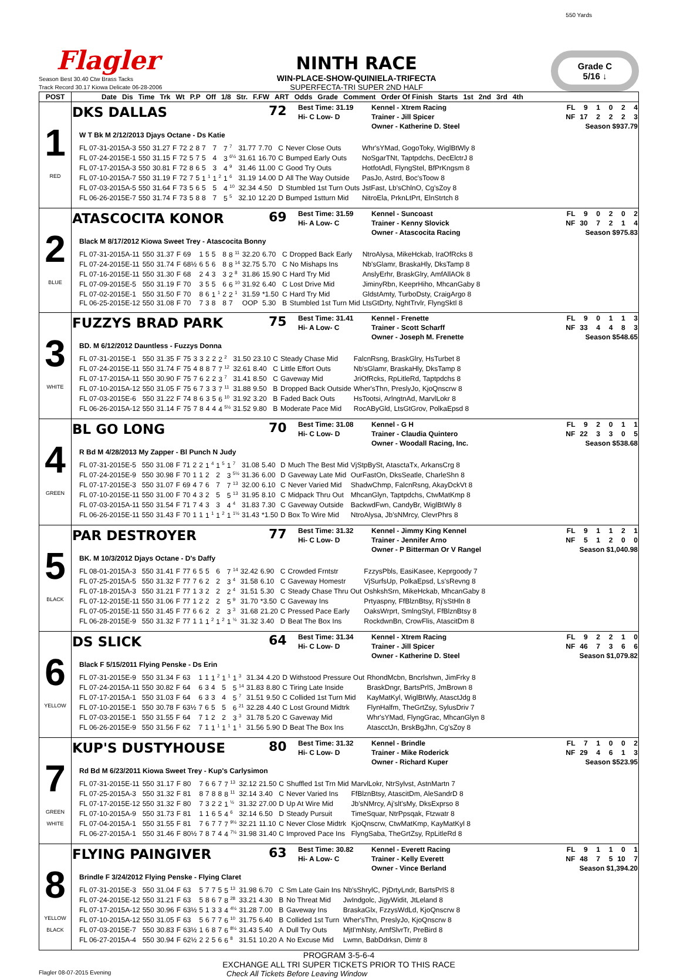550 Yards
Flagler
Season Best 30.40 Ctw Brass Tacks
Track Record 30.17 Kiowa Delicate 06-28-2006
NINTH RACE
WIN-PLACE-SHOW-QUINIELA-TRIFECTA
SUPERFECTA-TRI SUPER 2ND HALF
Grade C
5/16 ↓
| POST | Date Dis Time Trk Wt P.P Off 1/8 Str. F.FW ART Odds Grade Comment Order Of Finish Starts 1st 2nd 3rd 4th |
| --- | --- |
| 1 RED | DKS DALLAS 72 Best Time: 31.19 Hi- C Low- D Kennel - Xtrem Racing Trainer - Jill Spicer Owner - Katherine D. Steel FL 9 1 0 2 4 NF 17 2 2 2 3 Season $937.79 W T Bk M 2/12/2013 Djays Octane - Ds Katie / FL 07-31-2015A-3 / 550 / 31.27 / F / 72 / 2 / 8 / 7 / 7 / 7 <sup>7</sup> / 31.77 / 7.70 / C / Never Close Outs / Whr'sYMad, GogoToky, WiglBtWly 8 / / FL 07-24-2015E-1 / 550 / 31.15 / F / 72 / 5 / 7 / 5 / 4 / 3 <sup>6½</sup> / 31.61 / 16.70 / C / Bumped Early Outs / NoSgarTNt, Taptpdchs, DecElctrJ 8 / / FL 07-17-2015A-3 / 550 / 30.81 / F / 72 / 8 / 6 / 5 / 3 / 4 <sup>9</sup> / 31.46 / 11.00 / C / Good Try Outs / HotfotAdl, FlyngStel, BfPrKngsm 8 / / FL 07-10-2015A-7 / 550 / 31.19 / F / 72 / 7 / 5 / 1 <sup>1</sup> / 1 <sup>2</sup> / 1 <sup>6</sup> / 31.19 / 14.00 / D / All The Way Outside / PasJo, Astrd, Boc'sToow 8 / / FL 07-03-2015A-5 / 550 / 31.64 / F / 73 / 5 / 6 / 5 / 5 / 4 <sup>10</sup> / 32.34 / 4.50 / D / Stumbled 1st Turn Outs / JstFast, Lb'sChlnO, Cg'sZoy 8 / / FL 06-26-2015E-7 / 550 / 31.74 / F / 73 / 5 / 8 / 8 / 7 / 5 <sup>5</sup> / 32.10 / 12.20 / D / Bumped 1stturn Mid / NitroEla, PrknLtPrt, ElnStrtch 8 / |
| 2 BLUE | ATASCOCITA KONOR 69 Best Time: 31.59 Hi- A Low- C Kennel - Suncoast Trainer - Kenny Slovick Owner - Atascocita Racing FL 9 0 2 0 2 NF 30 7 2 1 4 Season $975.83 Black M 8/17/2012 Kiowa Sweet Trey - Atascocita Bonny / FL 07-31-2015A-11 / 550 / 31.37 / F / 69 / 1 / 5 / 5 / 8 / 8 <sup>11</sup> / 32.20 / 6.70 / C / Dropped Back Early / NtroAlysa, MikeHckab, IraOfRcks 8 / / FL 07-24-2015E-11 / 550 / 31.74 / F / 68½ / 6 / 5 / 6 / 8 / 8 <sup>14</sup> / 32.75 / 5.70 / C / No Mishaps Ins / Nb'sGlamr, BraskaHly, DksTamp 8 / / FL 07-16-2015E-11 / 550 / 31.30 / F / 68 / 2 / 4 / 3 / 3 / 2 <sup>8</sup> / 31.86 / 15.90 / C / Hard Try Mid / AnslyErhr, BraskGlry, AmfAllAOk 8 / / FL 07-09-2015E-5 / 550 / 31.19 / F / 70 / 3 / 5 / 5 / 6 / 6 <sup>10</sup> / 31.92 / 6.40 / C / Lost Drive Mid / JiminyRbn, KeeprHiho, MhcanGaby 8 / / FL 07-02-2015E-1 / 550 / 31.50 / F / 70 / 8 / 6 / 1 <sup>1</sup> / 2 / 2 <sup>1</sup> / 31.59 / *1.50 / C / Hard Try Mid / GldstAmty, TurboDsty, CraigArgo 8 / / FL 06-25-2015E-12 / 550 / 31.08 / F / 70 / 7 / 3 / 8 / 8 / 7 / OOP / 5.30 / B / Stumbled 1st Turn Mid / LtsGtDrty, NghtTrvlr, FlyngSktl 8 / |
| 3 WHITE | FUZZYS BRAD PARK 75 Best Time: 31.41 Hi- A Low- C Kennel - Frenette Trainer - Scott Scharff Owner - Joseph M. Frenette FL 9 0 1 1 3 NF 33 4 4 8 3 Season $548.65 BD. M 6/12/2012 Dauntless - Fuzzys Donna / FL 07-31-2015E-1 / 550 / 31.35 / F / 75 / 3 / 3 / 2 / 2 / 2 <sup>2</sup> / 31.50 / 23.10 / C / Steady Chase Mid / FalcnRsng, BraskGlry, HsTurbet 8 / / FL 07-24-2015E-11 / 550 / 31.74 / F / 75 / 4 / 8 / 8 / 7 / 7 <sup>12</sup> / 32.61 / 8.40 / C / Little Effort Outs / Nb'sGlamr, BraskaHly, DksTamp 8 / / FL 07-17-2015A-11 / 550 / 30.90 / F / 75 / 7 / 6 / 2 / 2 / 3 <sup>7</sup> / 31.41 / 8.50 / C / Gaveway Mid / JriOfRcks, RpLitleRd, Taptpdchs 8 / / FL 07-10-2015A-12 / 550 / 31.05 / F / 75 / 6 / 7 / 3 / 3 / 7 <sup>11</sup> / 31.88 / 9.50 / B / Dropped Back Outside / Wher'sThn, PreslyJo, KjoQnscrw 8 / / FL 07-03-2015E-6 / 550 / 31.22 / F / 74 / 8 / 6 / 3 / 5 / 6 <sup>10</sup> / 31.92 / 3.20 / B / Faded Back Outs / HsTootsi, ArlngtnAd, MarvlLokr 8 / / FL 06-26-2015A-12 / 550 / 31.14 / F / 75 / 7 / 8 / 4 / 4 / 4 <sup>5½</sup> / 31.52 / 9.80 / B / Moderate Pace Mid / RocAByGld, LtsGtGrov, PolkaEpsd 8 / |
| 4 GREEN | BL GO LONG 70 Best Time: 31.08 Hi- C Low- D Kennel - G H Trainer - Claudia Quintero Owner - Woodall Racing, Inc. FL 9 2 0 1 1 NF 22 3 3 0 5 Season $538.68 R Bd M 4/28/2013 My Zapper - Bl Punch N Judy / FL 07-31-2015E-5 / 550 / 31.08 / F / 71 / 2 / 2 / 1 <sup>4</sup> / 1 <sup>5</sup> / 1 <sup>7</sup> / 31.08 / 5.40 / D / Much The Best Mid / VjStpBySt, AtasctaTx, ArkansCrg 8 / / FL 07-24-2015E-9 / 550 / 30.98 / F / 70 / 1 / 1 / 2 / 2 / 3 <sup>5½</sup> / 31.36 / 6.00 / D / Gaveway Late Mid / OurFastOn, DksSeatle, CharleShn 8 / / FL 07-17-2015E-3 / 550 / 31.07 / F / 69 / 4 / 7 / 6 / 7 / 7 <sup>13</sup> / 32.00 / 6.10 / C / Never Varied Mid / ShadwChmp, FalcnRsng, AkayDckVt 8 / / FL 07-10-2015E-11 / 550 / 31.00 / F / 70 / 4 / 3 / 2 / 5 / 5 <sup>13</sup> / 31.95 / 8.10 / C / Midpack Thru Out / MhcanGlyn, Taptpdchs, CtwMatKmp 8 / / FL 07-03-2015A-11 / 550 / 31.54 / F / 71 / 7 / 4 / 3 / 3 / 4 <sup>4</sup> / 31.83 / 7.30 / C / Gaveway Outside / BackwdFwn, CandyBr, WiglBtWly 8 / / FL 06-26-2015E-11 / 550 / 31.43 / F / 70 / 1 / 1 / 1 <sup>1</sup> / 1 <sup>2</sup> / 1 <sup>1½</sup> / 31.43 / *1.50 / D / Box To Wire Mid / NtroAlysa, Jb'sNMrcy, ClevrPhrs 8 / |
| 5 BLACK | PAR DESTROYER 77 Best Time: 31.32 Hi- C Low- D Kennel - Jimmy King Kennel Trainer - Jennifer Arno Owner - P Bitterman Or V Rangel FL 9 1 1 2 1 NF 5 1 2 0 0 Season $1,040.98 BK. M 10/3/2012 Djays Octane - D's Daffy / FL 08-01-2015A-3 / 550 / 31.41 / F / 77 / 6 / 5 / 5 / 6 / 7 <sup>14</sup> / 32.42 / 6.90 / C / Crowded Frntstr / FzzysPbls, EasiKasee, Keprgoody 7 / / FL 07-25-2015A-5 / 550 / 31.32 / F / 77 / 7 / 6 / 2 / 2 / 3 <sup>4</sup> / 31.58 / 6.10 / C / Gaveway Homestr / VjSurfsUp, PolkaEpsd, Ls'sRevng 8 / / FL 07-18-2015A-3 / 550 / 31.21 / F / 77 / 1 / 3 / 2 / 2 / 2 <sup>4</sup> / 31.51 / 5.30 / C / Steady Chase Thru Out / OshkshSrn, MikeHckab, MhcanGaby 8 / / FL 07-12-2015E-11 / 550 / 31.06 / F / 77 / 1 / 2 / 2 / 2 / 5 <sup>9</sup> / 31.70 / *3.50 / C / Gaveway Ins / Prtyaspny, FfBlznBtsy, Rj'sStHln 8 / / FL 07-05-2015E-11 / 550 / 31.45 / F / 77 / 6 / 6 / 2 / 2 / 3 <sup>3</sup> / 31.68 / 21.20 / C / Pressed Pace Early / OaksWrprt, SmlngStyl, FfBlznBtsy 8 / / FL 06-28-2015E-9 / 550 / 31.32 / F / 77 / 1 / 1 / 1 <sup>2</sup> / 1 <sup>2</sup> / 1 <sup>½</sup> / 31.32 / 3.40 / D / Beat The Box Ins / RockdwnBn, CrowFlis, AtascitDm 8 / |
| 6 YELLOW | DS SLICK 64 Best Time: 31.34 Hi- C Low- D Kennel - Xtrem Racing Trainer - Jill Spicer Owner - Katherine D. Steel FL 9 2 2 1 0 NF 46 7 3 6 6 Season $1,079.82 Black F 5/15/2011 Flying Penske - Ds Erin / FL 07-31-2015E-9 / 550 / 31.34 / F / 63 / 1 / 1 / 1 <sup>2</sup> / 1 <sup>1</sup> / 1 <sup>3</sup> / 31.34 / 4.20 / D / Withstood Pressure Out / RhondMcbn, Bncrlshwn, JimFrky 8 / / FL 07-24-2015A-11 / 550 / 30.82 / F / 64 / 6 / 3 / 4 / 5 / 5 <sup>14</sup> / 31.83 / 8.80 / C / Tiring Late Inside / BraskDngr, BartsPrlS, JmBrown 8 / / FL 07-17-2015A-1 / 550 / 31.03 / F / 64 / 6 / 3 / 3 / 4 / 5 <sup>7</sup> / 31.51 / 9.50 / C / Collided 1st Turn Mid / KayMatKyl, WiglBtWly, AtasctJdg 8 / / FL 07-10-2015E-1 / 550 / 30.78 / F / 63½ / 7 / 6 / 5 / 5 / 6 <sup>21</sup> / 32.28 / 4.40 / C / Lost Ground Midtrk / FlynHalfm, TheGrtZsy, SylusDriv 7 / / FL 07-03-2015E-1 / 550 / 31.55 / F / 64 / 7 / 1 / 2 / 2 / 3 <sup>3</sup> / 31.78 / 5.20 / C / Gaveway Mid / Whr'sYMad, FlyngGrac, MhcanGlyn 8 / / FL 06-26-2015E-9 / 550 / 31.56 / F / 62 / 7 / 1 / 1 <sup>1</sup> / 1 <sup>1</sup> / 1 <sup>1</sup> / 31.56 / 5.90 / D / Beat The Box Ins / AtascctJn, BrskBgJhn, Cg'sZoy 8 / |
| 7 GREEN WHITE | KUP'S DUSTYHOUSE 80 Best Time: 31.32 Hi- C Low- D Kennel - Brindle Trainer - Mike Roderick Owner - Richard Kuper FL 7 1 0 0 2 NF 29 4 6 1 3 Season $523.95 Rd Bd M 6/23/2011 Kiowa Sweet Trey - Kup's Carlysimon / FL 07-31-2015E-11 / 550 / 31.17 / F / 80 / 7 / 6 / 6 / 7 / 7 <sup>13</sup> / 32.12 / 21.50 / C / Shuffled 1st Trn Mid / MarvlLokr, NtrSylvst, AstnMartn 7 / / FL 07-25-2015A-3 / 550 / 31.32 / F / 81 / 8 / 7 / 8 / 8 / 8 <sup>11</sup> / 32.14 / 3.40 / C / Never Varied Ins / FfBlznBtsy, AtascitDm, AleSandrD 8 / / FL 07-17-2015E-12 / 550 / 31.32 / F / 80 / 7 / 3 / 2 / 2 / 1 <sup>½</sup> / 31.32 / 27.00 / D / Up At Wire Mid / Jb'sNMrcy, Aj'slt'sMy, DksExprso 8 / / FL 07-10-2015A-9 / 550 / 31.73 / F / 81 / 1 / 1 / 6 / 5 / 4 <sup>6</sup> / 32.14 / 6.50 / D / Steady Pursuit / TimeSquar, NtrPpsqak, Ftzwatr 8 / / FL 07-04-2015A-1 / 550 / 31.55 / F / 81 / 7 / 6 / 7 / 7 / 7 <sup>9½</sup> / 32.21 / 11.10 / C / Never Close Midtrk / KjoQnscrw, CtwMatKmp, KayMatKyl 8 / / FL 06-27-2015A-1 / 550 / 31.46 / F / 80½ / 7 / 8 / 7 / 4 / 4 <sup>7½</sup> / 31.98 / 31.40 / C / Improved Pace Ins / FlyngSaba, TheGrtZsy, RpLitleRd 8 / |
| 8 YELLOW BLACK | FLYING PAINGIVER 63 Best Time: 30.82 Hi- A Low- C Kennel - Everett Racing Trainer - Kelly Everett Owner - Vince Berland FL 9 1 1 0 1 NF 48 7 5 10 7 Season $1,394.20 Brindle F 3/24/2012 Flying Penske - Flying Claret / FL 07-31-2015E-3 / 550 / 31.04 / F / 63 / 5 / 7 / 7 / 5 / 5 <sup>13</sup> / 31.98 / 6.70 / C / Sm Late Gain Ins / Nb'sShrylC, PjDrtyLndr, BartsPrlS 8 / / FL 07-24-2015E-12 / 550 / 31.21 / F / 63 / 5 / 8 / 6 / 7 / 8 <sup>28</sup> / 33.21 / 4.30 / B / No Threat Mid / JwIndgolc, JigyWidit, JtLeland 8 / / FL 07-17-2015A-12 / 550 / 30.96 / F / 63½ / 5 / 1 / 3 / 3 / 4 <sup>4½</sup> / 31.28 / 7.00 / B / Gaveway Ins / BraskaGlx, FzzysWdLd, KjoQnscrw 8 / / FL 07-10-2015A-12 / 550 / 31.05 / F / 63 / 5 / 6 / 7 / 7 / 6 <sup>10</sup> / 31.75 / 6.40 / B / Collided 1st Turn / Wher'sThn, PreslyJo, KjoQnscrw 8 / / FL 07-03-2015E-7 / 550 / 30.83 / F / 63½ / 1 / 6 / 8 / 7 / 6 <sup>8½</sup> / 31.43 / 5.40 / A / Dull Try Outs / MjtI'mNsty, AmfSlvrTr, PreBird 8 / / FL 06-27-2015A-4 / 550 / 30.94 / F / 62½ / 2 / 2 / 5 / 6 / 6 <sup>8</sup> / 31.51 / 10.20 / A / No Excuse Mid / Lwmn, BabDdrksn, Dimtr 8 / |
PROGRAM 3-5-6-4
EXCHANGE ALL TRI SUPER TICKETS PRIOR TO THIS RACE
Flagler 08-07-2015 Evening Check All Tickets Before Leaving Window